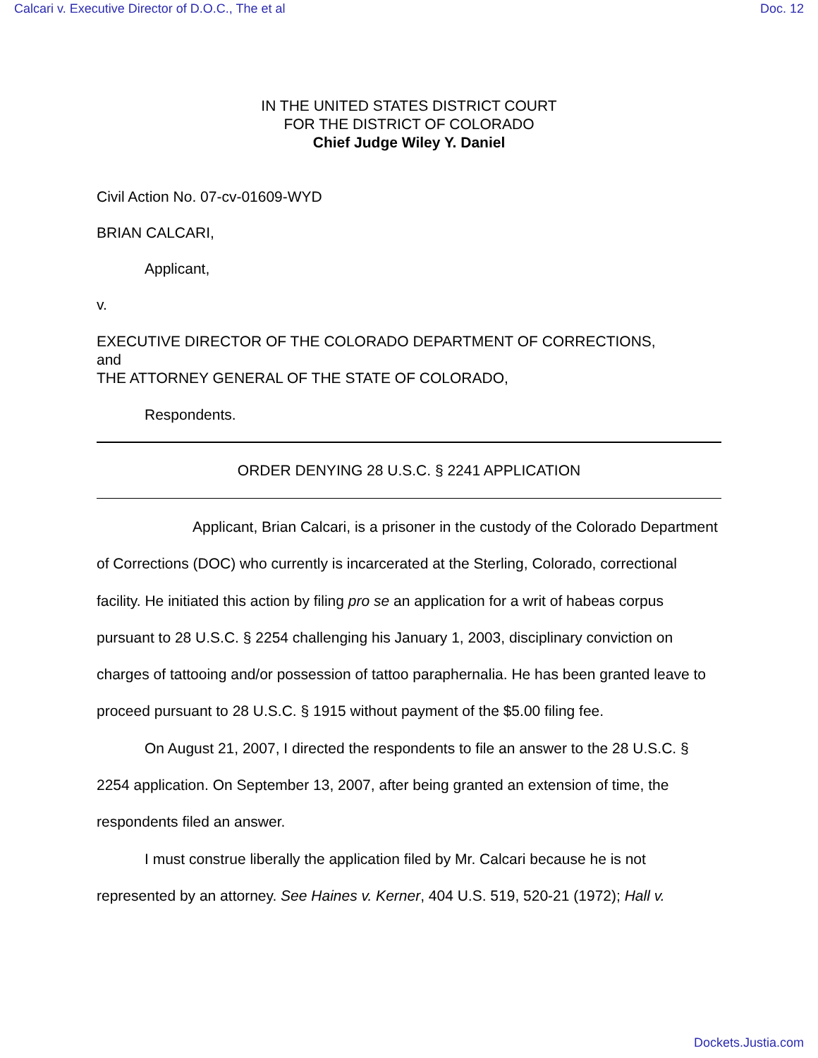Calcari v. Executive Director of D.O.C., The et al Doc. 12
IN THE UNITED STATES DISTRICT COURT
FOR THE DISTRICT OF COLORADO
Chief Judge Wiley Y. Daniel
Civil Action No. 07-cv-01609-WYD
BRIAN CALCARI,
Applicant,
v.
EXECUTIVE DIRECTOR OF THE COLORADO DEPARTMENT OF CORRECTIONS,
and
THE ATTORNEY GENERAL OF THE STATE OF COLORADO,
Respondents.
ORDER DENYING 28 U.S.C. § 2241 APPLICATION
Applicant, Brian Calcari, is a prisoner in the custody of the Colorado Department of Corrections (DOC) who currently is incarcerated at the Sterling, Colorado, correctional facility. He initiated this action by filing pro se an application for a writ of habeas corpus pursuant to 28 U.S.C. § 2254 challenging his January 1, 2003, disciplinary conviction on charges of tattooing and/or possession of tattoo paraphernalia. He has been granted leave to proceed pursuant to 28 U.S.C. § 1915 without payment of the $5.00 filing fee.
On August 21, 2007, I directed the respondents to file an answer to the 28 U.S.C. § 2254 application. On September 13, 2007, after being granted an extension of time, the respondents filed an answer.
I must construe liberally the application filed by Mr. Calcari because he is not represented by an attorney. See Haines v. Kerner, 404 U.S. 519, 520-21 (1972); Hall v.
Dockets.Justia.com